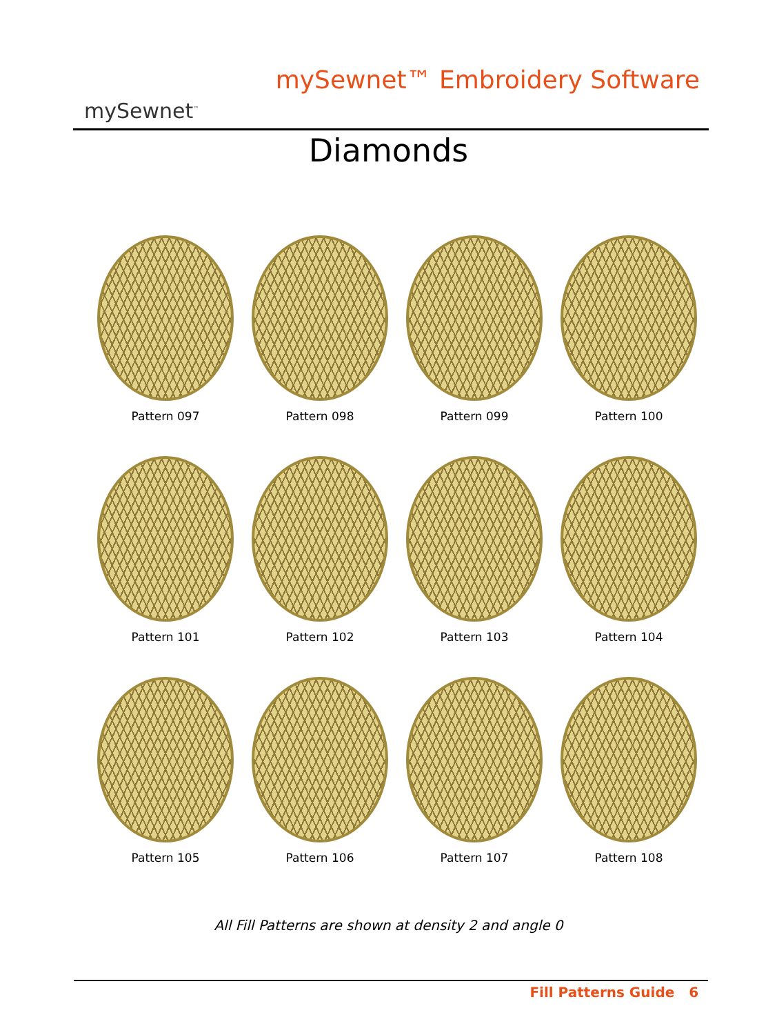mySewnet<sup>™</sup>
mySewnet™ Embroidery Software
Diamonds
Pattern 097
Pattern 098
Pattern 099
Pattern 100
Pattern 101
Pattern 102
Pattern 103
Pattern 104
Pattern 105
Pattern 106
Pattern 107
Pattern 108
All Fill Patterns are shown at density 2 and angle 0
Fill Patterns Guide 6